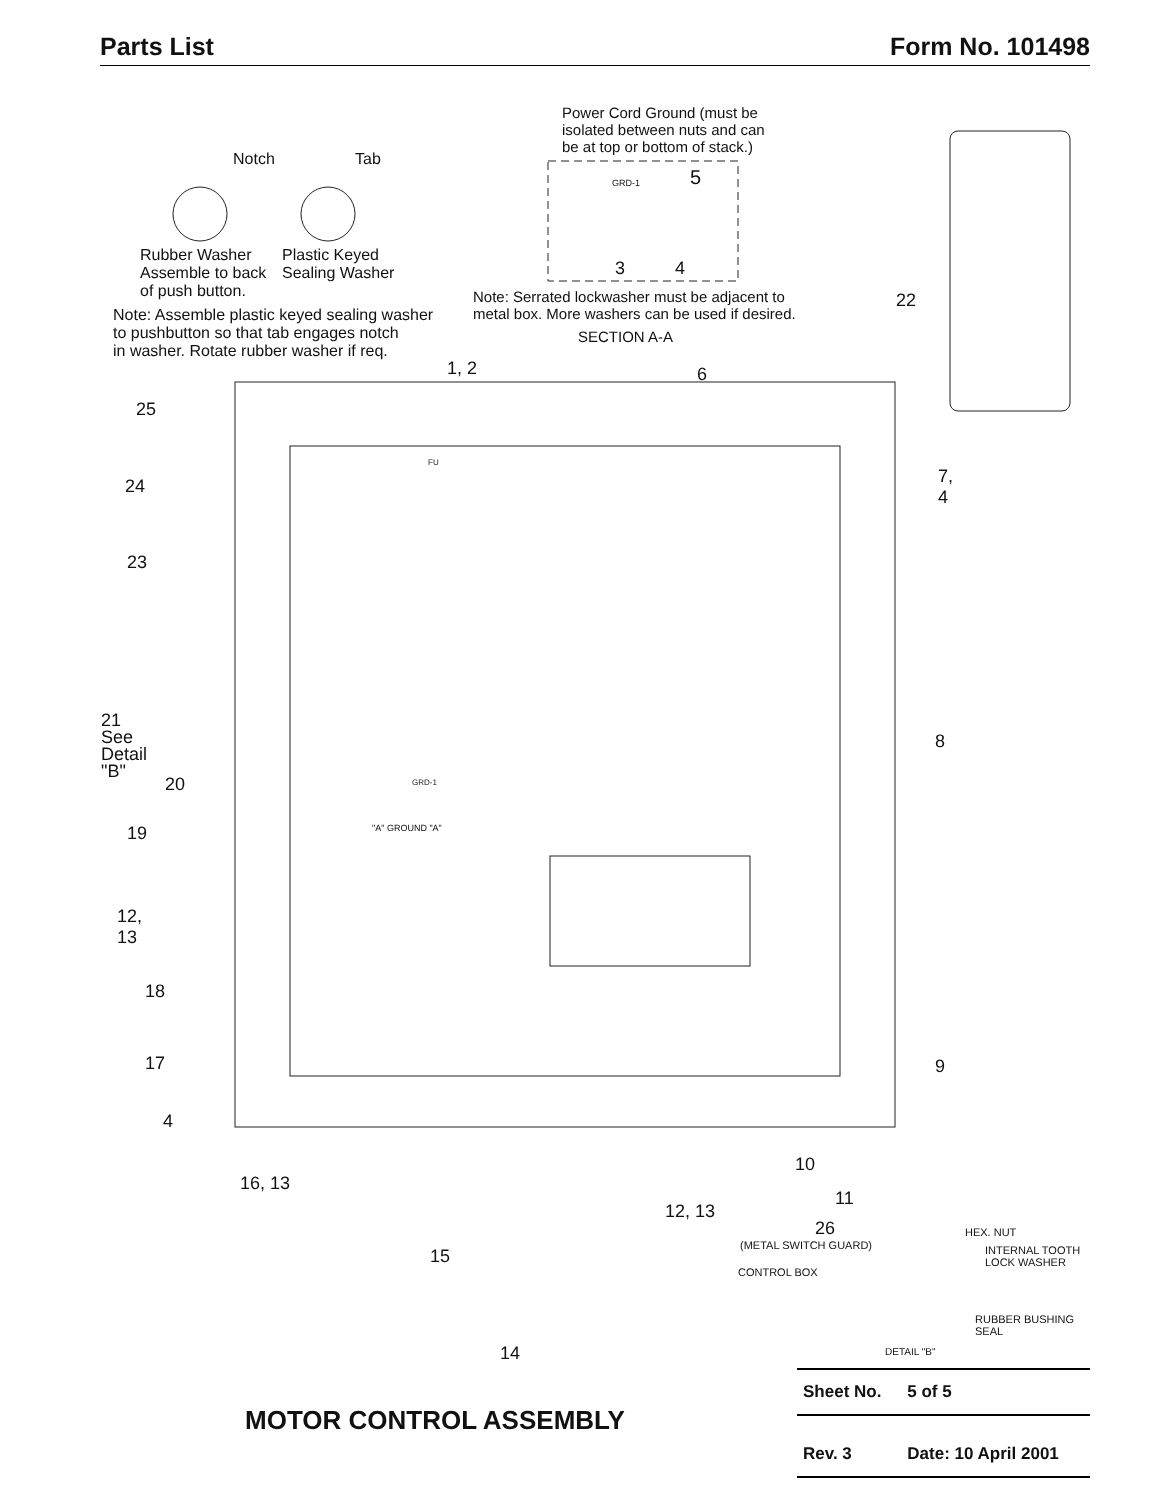Parts List Form No. 101498
Notch Tab
Rubber Washer
Assemble to back
of push button.
Plastic Keyed
Sealing Washer
Note: Assemble plastic keyed sealing washer
to pushbutton so that tab engages notch
in washer. Rotate rubber washer if req.
Power Cord Ground (must be
isolated between nuts and can
be at top or bottom of stack.)
GRD-1 5
3 4
Note: Serrated lockwasher must be adjacent to
metal box. More washers can be used if desired.
SECTION A-A
22
1, 2 6
25
24
FU
7,
4
23
21
See
Detail
"B"
20
8
GRD-1
"A" GROUND "A"
19
12,
13
18
17 9
4
10
16, 13
11
12, 13
26
(METAL SWITCH GUARD)
HEX. NUT
INTERNAL TOOTH
LOCK WASHER
15
CONTROL BOX
RUBBER BUSHING SEAL
14 DETAIL "B"
MOTOR CONTROL ASSEMBLY
| Sheet No. | 5 of 5 |
| Rev. 3 | Date: 10 April 2001 |